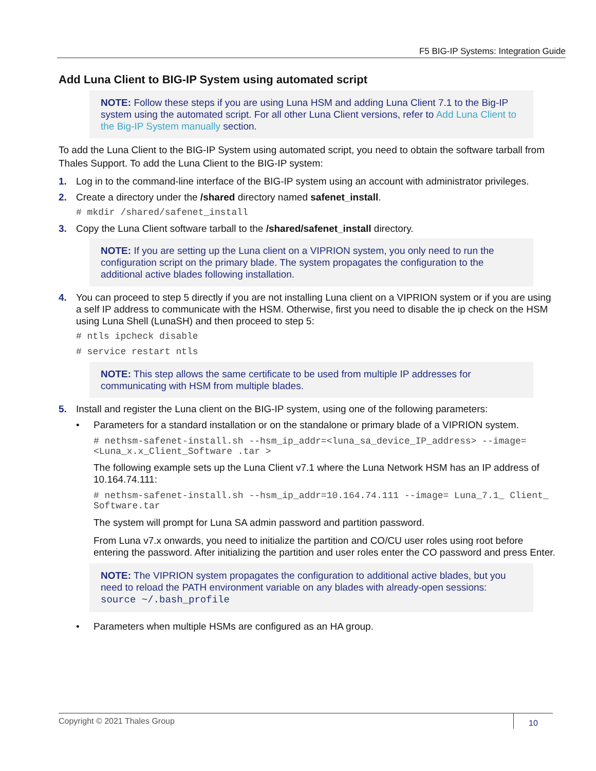F5 BIG-IP Systems: Integration Guide
Add Luna Client to BIG-IP System using automated script
NOTE: Follow these steps if you are using Luna HSM and adding Luna Client 7.1 to the Big-IP system using the automated script. For all other Luna Client versions, refer to Add Luna Client to the Big-IP System manually section.
To add the Luna Client to the BIG-IP System using automated script, you need to obtain the software tarball from Thales Support. To add the Luna Client to the BIG-IP system:
1. Log in to the command-line interface of the BIG-IP system using an account with administrator privileges.
2. Create a directory under the /shared directory named safenet_install.
# mkdir /shared/safenet_install
3. Copy the Luna Client software tarball to the /shared/safenet_install directory.
NOTE: If you are setting up the Luna client on a VIPRION system, you only need to run the configuration script on the primary blade. The system propagates the configuration to the additional active blades following installation.
4. You can proceed to step 5 directly if you are not installing Luna client on a VIPRION system or if you are using a self IP address to communicate with the HSM. Otherwise, first you need to disable the ip check on the HSM using Luna Shell (LunaSH) and then proceed to step 5:
# ntls ipcheck disable
# service restart ntls
NOTE: This step allows the same certificate to be used from multiple IP addresses for communicating with HSM from multiple blades.
5. Install and register the Luna client on the BIG-IP system, using one of the following parameters:
• Parameters for a standard installation or on the standalone or primary blade of a VIPRION system.
# nethsm-safenet-install.sh --hsm_ip_addr=<luna_sa_device_IP_address> --image=<Luna_x.x_Client_Software .tar >
The following example sets up the Luna Client v7.1 where the Luna Network HSM has an IP address of 10.164.74.111:
# nethsm-safenet-install.sh --hsm_ip_addr=10.164.74.111 --image= Luna_7.1_ Client_ Software.tar
The system will prompt for Luna SA admin password and partition password.
From Luna v7.x onwards, you need to initialize the partition and CO/CU user roles using root before entering the password. After initializing the partition and user roles enter the CO password and press Enter.
NOTE: The VIPRION system propagates the configuration to additional active blades, but you need to reload the PATH environment variable on any blades with already-open sessions: source ~/.bash_profile
• Parameters when multiple HSMs are configured as an HA group.
Copyright © 2021 Thales Group 10